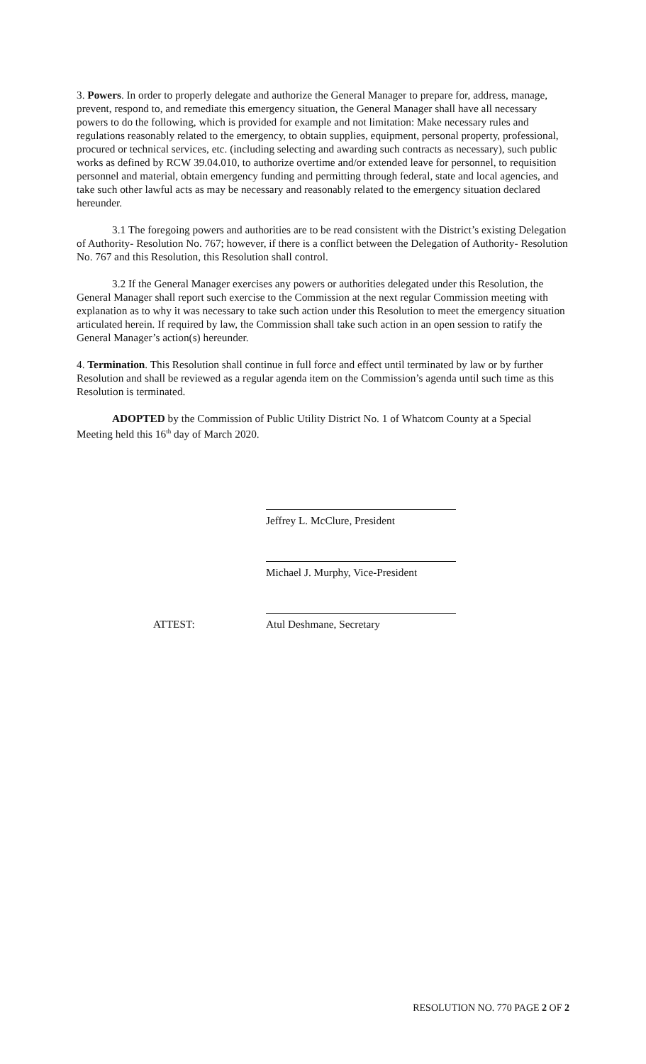3. Powers. In order to properly delegate and authorize the General Manager to prepare for, address, manage, prevent, respond to, and remediate this emergency situation, the General Manager shall have all necessary powers to do the following, which is provided for example and not limitation: Make necessary rules and regulations reasonably related to the emergency, to obtain supplies, equipment, personal property, professional, procured or technical services, etc. (including selecting and awarding such contracts as necessary), such public works as defined by RCW 39.04.010, to authorize overtime and/or extended leave for personnel, to requisition personnel and material, obtain emergency funding and permitting through federal, state and local agencies, and take such other lawful acts as may be necessary and reasonably related to the emergency situation declared hereunder.
3.1 The foregoing powers and authorities are to be read consistent with the District’s existing Delegation of Authority- Resolution No. 767; however, if there is a conflict between the Delegation of Authority- Resolution No. 767 and this Resolution, this Resolution shall control.
3.2 If the General Manager exercises any powers or authorities delegated under this Resolution, the General Manager shall report such exercise to the Commission at the next regular Commission meeting with explanation as to why it was necessary to take such action under this Resolution to meet the emergency situation articulated herein. If required by law, the Commission shall take such action in an open session to ratify the General Manager’s action(s) hereunder.
4. Termination. This Resolution shall continue in full force and effect until terminated by law or by further Resolution and shall be reviewed as a regular agenda item on the Commission’s agenda until such time as this Resolution is terminated.
ADOPTED by the Commission of Public Utility District No. 1 of Whatcom County at a Special Meeting held this 16<sup>th</sup> day of March 2020.
Jeffrey L. McClure, President
Michael J. Murphy, Vice-President
ATTEST: Atul Deshmane, Secretary
RESOLUTION NO. 770 PAGE 2 OF 2